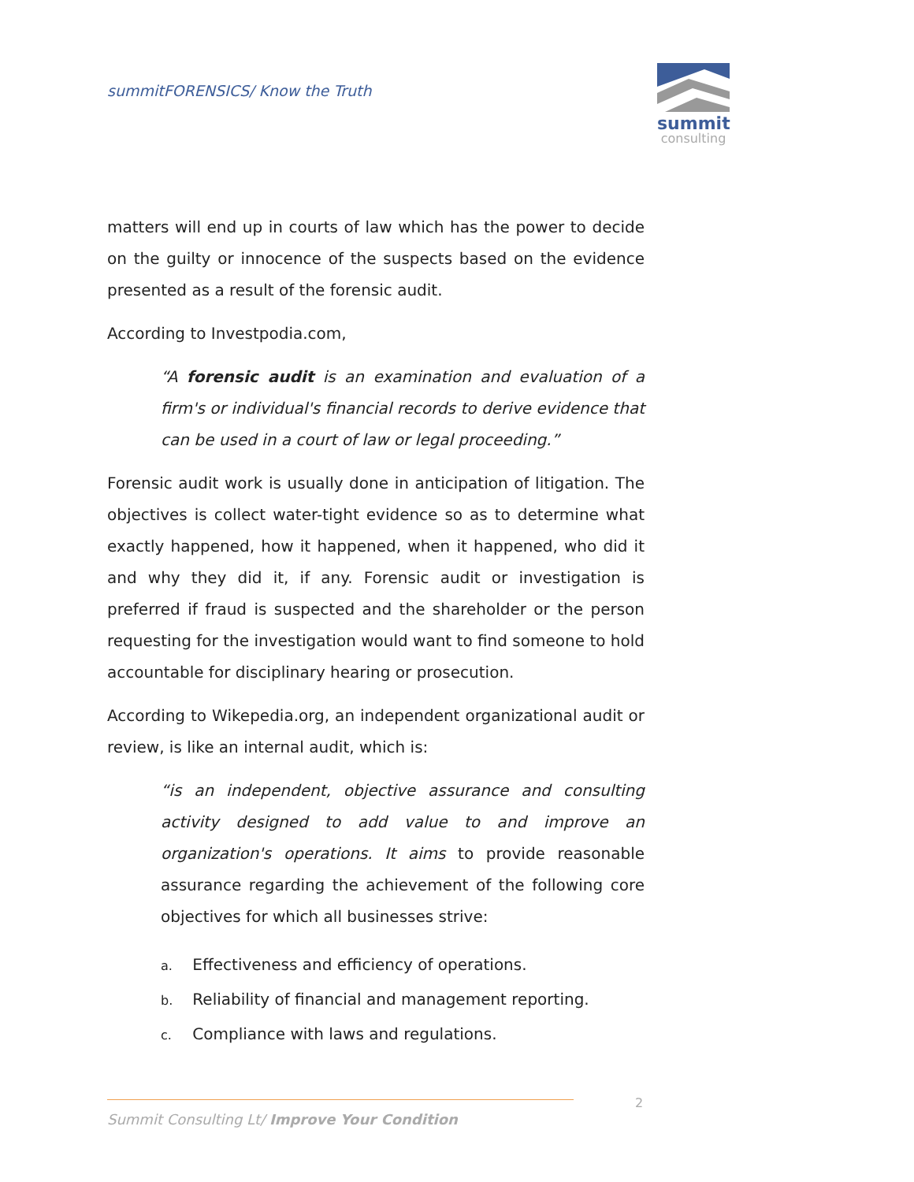summitFORENSICS/ Know the Truth
summit
consulting
matters will end up in courts of law which has the power to decide on the guilty or innocence of the suspects based on the evidence presented as a result of the forensic audit.
According to Investpodia.com,
“A forensic audit is an examination and evaluation of a firm's or individual's financial records to derive evidence that can be used in a court of law or legal proceeding.”
Forensic audit work is usually done in anticipation of litigation. The objectives is collect water-tight evidence so as to determine what exactly happened, how it happened, when it happened, who did it and why they did it, if any. Forensic audit or investigation is preferred if fraud is suspected and the shareholder or the person requesting for the investigation would want to find someone to hold accountable for disciplinary hearing or prosecution.
According to Wikepedia.org, an independent organizational audit or review, is like an internal audit, which is:
“is an independent, objective assurance and consulting activity designed to add value to and improve an organization's operations. It aims to provide reasonable assurance regarding the achievement of the following core objectives for which all businesses strive:
a. Effectiveness and efficiency of operations.
b. Reliability of financial and management reporting.
c. Compliance with laws and regulations.
2
Summit Consulting Lt/ Improve Your Condition